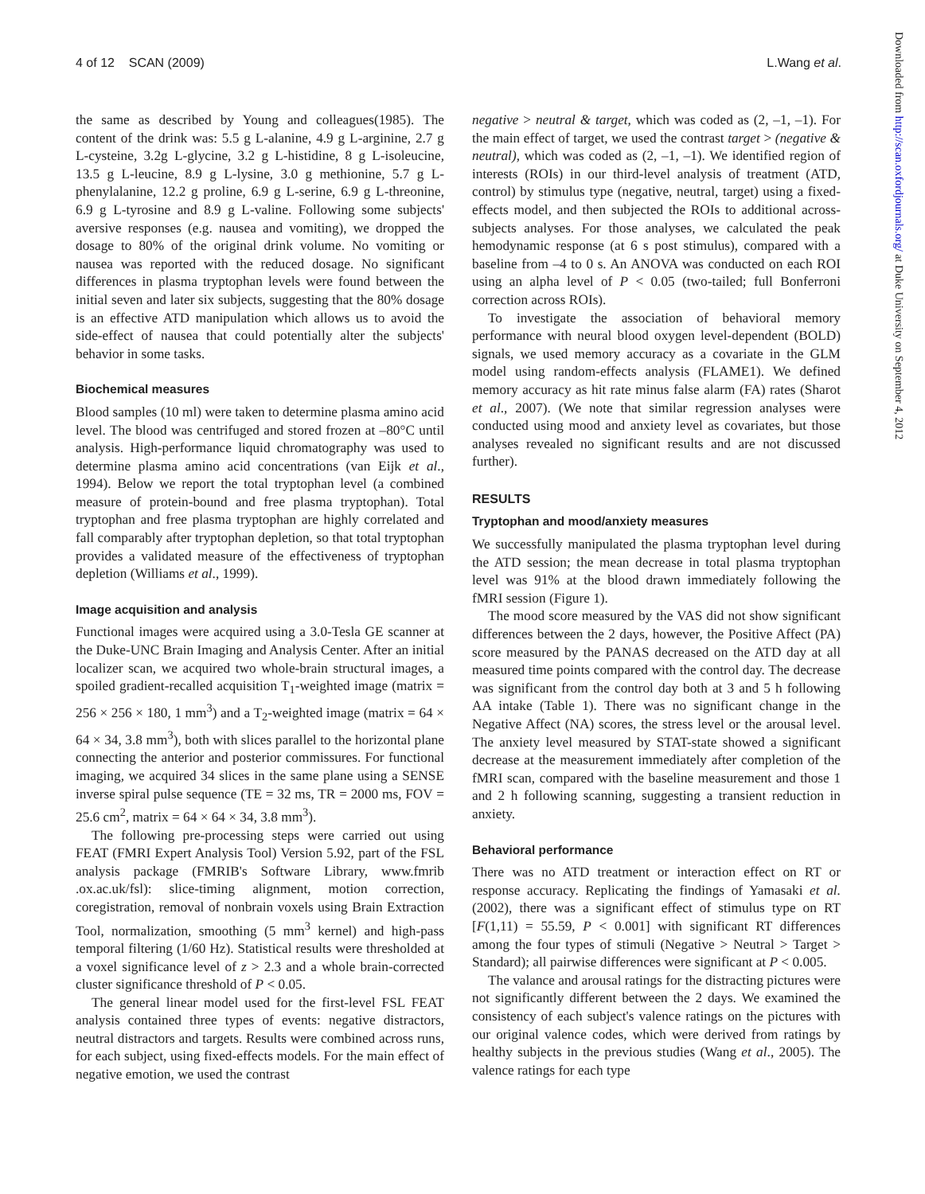4 of 12 SCAN (2009) L.Wang et al.
the same as described by Young and colleagues(1985). The content of the drink was: 5.5 g L-alanine, 4.9 g L-arginine, 2.7 g L-cysteine, 3.2g L-glycine, 3.2 g L-histidine, 8 g L-isoleucine, 13.5 g L-leucine, 8.9 g L-lysine, 3.0 g methionine, 5.7 g L-phenylalanine, 12.2 g proline, 6.9 g L-serine, 6.9 g L-threonine, 6.9 g L-tyrosine and 8.9 g L-valine. Following some subjects' aversive responses (e.g. nausea and vomiting), we dropped the dosage to 80% of the original drink volume. No vomiting or nausea was reported with the reduced dosage. No significant differences in plasma tryptophan levels were found between the initial seven and later six subjects, suggesting that the 80% dosage is an effective ATD manipulation which allows us to avoid the side-effect of nausea that could potentially alter the subjects' behavior in some tasks.
Biochemical measures
Blood samples (10 ml) were taken to determine plasma amino acid level. The blood was centrifuged and stored frozen at –80°C until analysis. High-performance liquid chromatography was used to determine plasma amino acid concentrations (van Eijk et al., 1994). Below we report the total tryptophan level (a combined measure of protein-bound and free plasma tryptophan). Total tryptophan and free plasma tryptophan are highly correlated and fall comparably after tryptophan depletion, so that total tryptophan provides a validated measure of the effectiveness of tryptophan depletion (Williams et al., 1999).
Image acquisition and analysis
Functional images were acquired using a 3.0-Tesla GE scanner at the Duke-UNC Brain Imaging and Analysis Center. After an initial localizer scan, we acquired two whole-brain structural images, a spoiled gradient-recalled acquisition T<sub>1</sub>-weighted image (matrix = 256 × 256 × 180, 1 mm<sup>3</sup>) and a T<sub>2</sub>-weighted image (matrix = 64 × 64 × 34, 3.8 mm<sup>3</sup>), both with slices parallel to the horizontal plane connecting the anterior and posterior commissures. For functional imaging, we acquired 34 slices in the same plane using a SENSE inverse spiral pulse sequence (TE = 32 ms, TR = 2000 ms, FOV = 25.6 cm<sup>2</sup>, matrix = 64 × 64 × 34, 3.8 mm<sup>3</sup>).
The following pre-processing steps were carried out using FEAT (FMRI Expert Analysis Tool) Version 5.92, part of the FSL analysis package (FMRIB's Software Library, www.fmrib .ox.ac.uk/fsl): slice-timing alignment, motion correction, coregistration, removal of nonbrain voxels using Brain Extraction Tool, normalization, smoothing (5 mm<sup>3</sup> kernel) and high-pass temporal filtering (1/60 Hz). Statistical results were thresholded at a voxel significance level of z > 2.3 and a whole brain-corrected cluster significance threshold of P < 0.05.
The general linear model used for the first-level FSL FEAT analysis contained three types of events: negative distractors, neutral distractors and targets. Results were combined across runs, for each subject, using fixed-effects models. For the main effect of negative emotion, we used the contrast
negative > neutral & target, which was coded as (2, –1, –1). For the main effect of target, we used the contrast target > (negative & neutral), which was coded as (2, –1, –1). We identified region of interests (ROIs) in our third-level analysis of treatment (ATD, control) by stimulus type (negative, neutral, target) using a fixed-effects model, and then subjected the ROIs to additional across-subjects analyses. For those analyses, we calculated the peak hemodynamic response (at 6 s post stimulus), compared with a baseline from –4 to 0 s. An ANOVA was conducted on each ROI using an alpha level of P < 0.05 (two-tailed; full Bonferroni correction across ROIs).
To investigate the association of behavioral memory performance with neural blood oxygen level-dependent (BOLD) signals, we used memory accuracy as a covariate in the GLM model using random-effects analysis (FLAME1). We defined memory accuracy as hit rate minus false alarm (FA) rates (Sharot et al., 2007). (We note that similar regression analyses were conducted using mood and anxiety level as covariates, but those analyses revealed no significant results and are not discussed further).
RESULTS
Tryptophan and mood/anxiety measures
We successfully manipulated the plasma tryptophan level during the ATD session; the mean decrease in total plasma tryptophan level was 91% at the blood drawn immediately following the fMRI session (Figure 1).
The mood score measured by the VAS did not show significant differences between the 2 days, however, the Positive Affect (PA) score measured by the PANAS decreased on the ATD day at all measured time points compared with the control day. The decrease was significant from the control day both at 3 and 5 h following AA intake (Table 1). There was no significant change in the Negative Affect (NA) scores, the stress level or the arousal level. The anxiety level measured by STAT-state showed a significant decrease at the measurement immediately after completion of the fMRI scan, compared with the baseline measurement and those 1 and 2 h following scanning, suggesting a transient reduction in anxiety.
Behavioral performance
There was no ATD treatment or interaction effect on RT or response accuracy. Replicating the findings of Yamasaki et al. (2002), there was a significant effect of stimulus type on RT [F(1,11) = 55.59, P < 0.001] with significant RT differences among the four types of stimuli (Negative > Neutral > Target > Standard); all pairwise differences were significant at P < 0.005.
The valance and arousal ratings for the distracting pictures were not significantly different between the 2 days. We examined the consistency of each subject's valence ratings on the pictures with our original valence codes, which were derived from ratings by healthy subjects in the previous studies (Wang et al., 2005). The valence ratings for each type
Downloaded from http://scan.oxfordjournals.org/ at Duke University on September 4, 2012